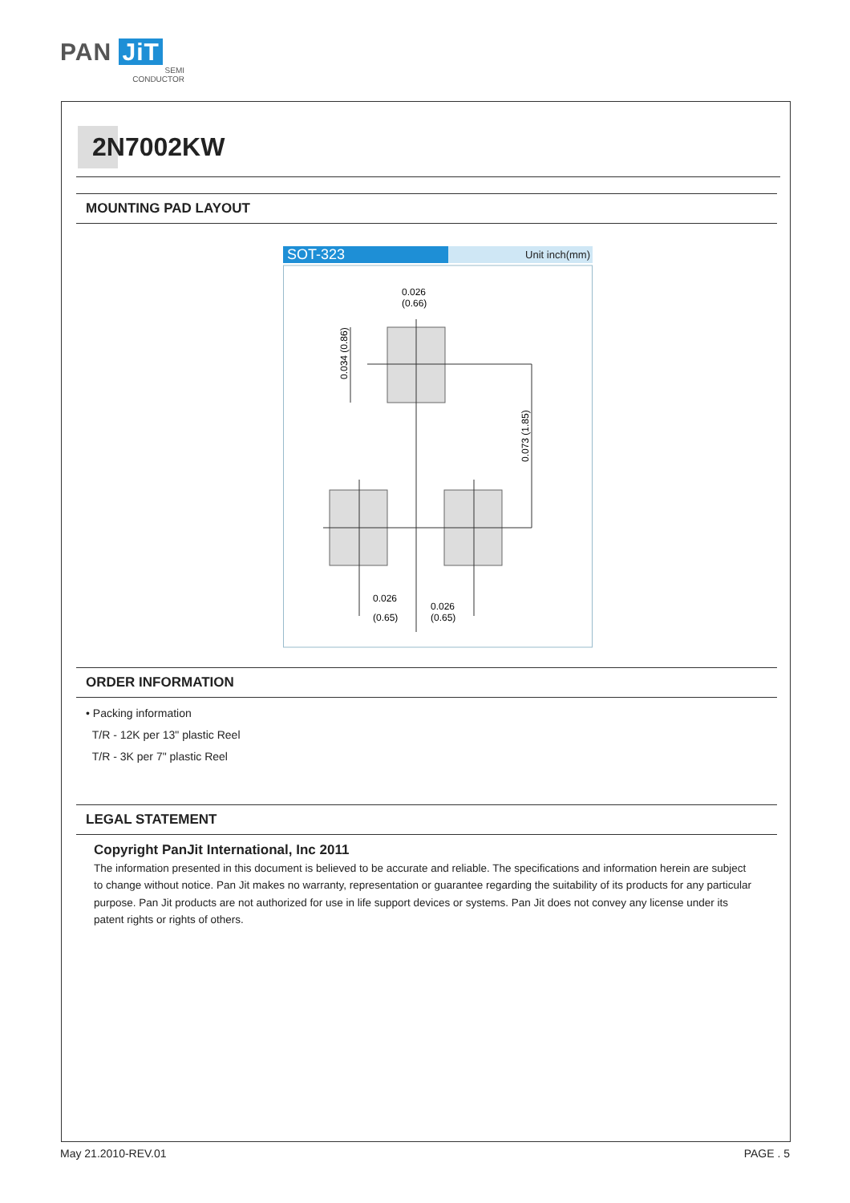PAN JiT
SEMI
CONDUCTOR
2N7002KW
MOUNTING PAD LAYOUT
SOT-323
Unit inch(mm)
0.026
(0.66)
0.026
(0.65)
0.026
(0.65)
0.034 (0.86)
0.073 (1.85)
ORDER INFORMATION
• Packing information
T/R - 12K per 13" plastic Reel
T/R - 3K per 7" plastic Reel
LEGAL STATEMENT
Copyright PanJit International, Inc 2011
The information presented in this document is believed to be accurate and reliable. The specifications and information herein are subject to change without notice. Pan Jit makes no warranty, representation or guarantee regarding the suitability of its products for any particular purpose. Pan Jit products are not authorized for use in life support devices or systems. Pan Jit does not convey any license under its patent rights or rights of others.
May 21.2010-REV.01 PAGE . 5